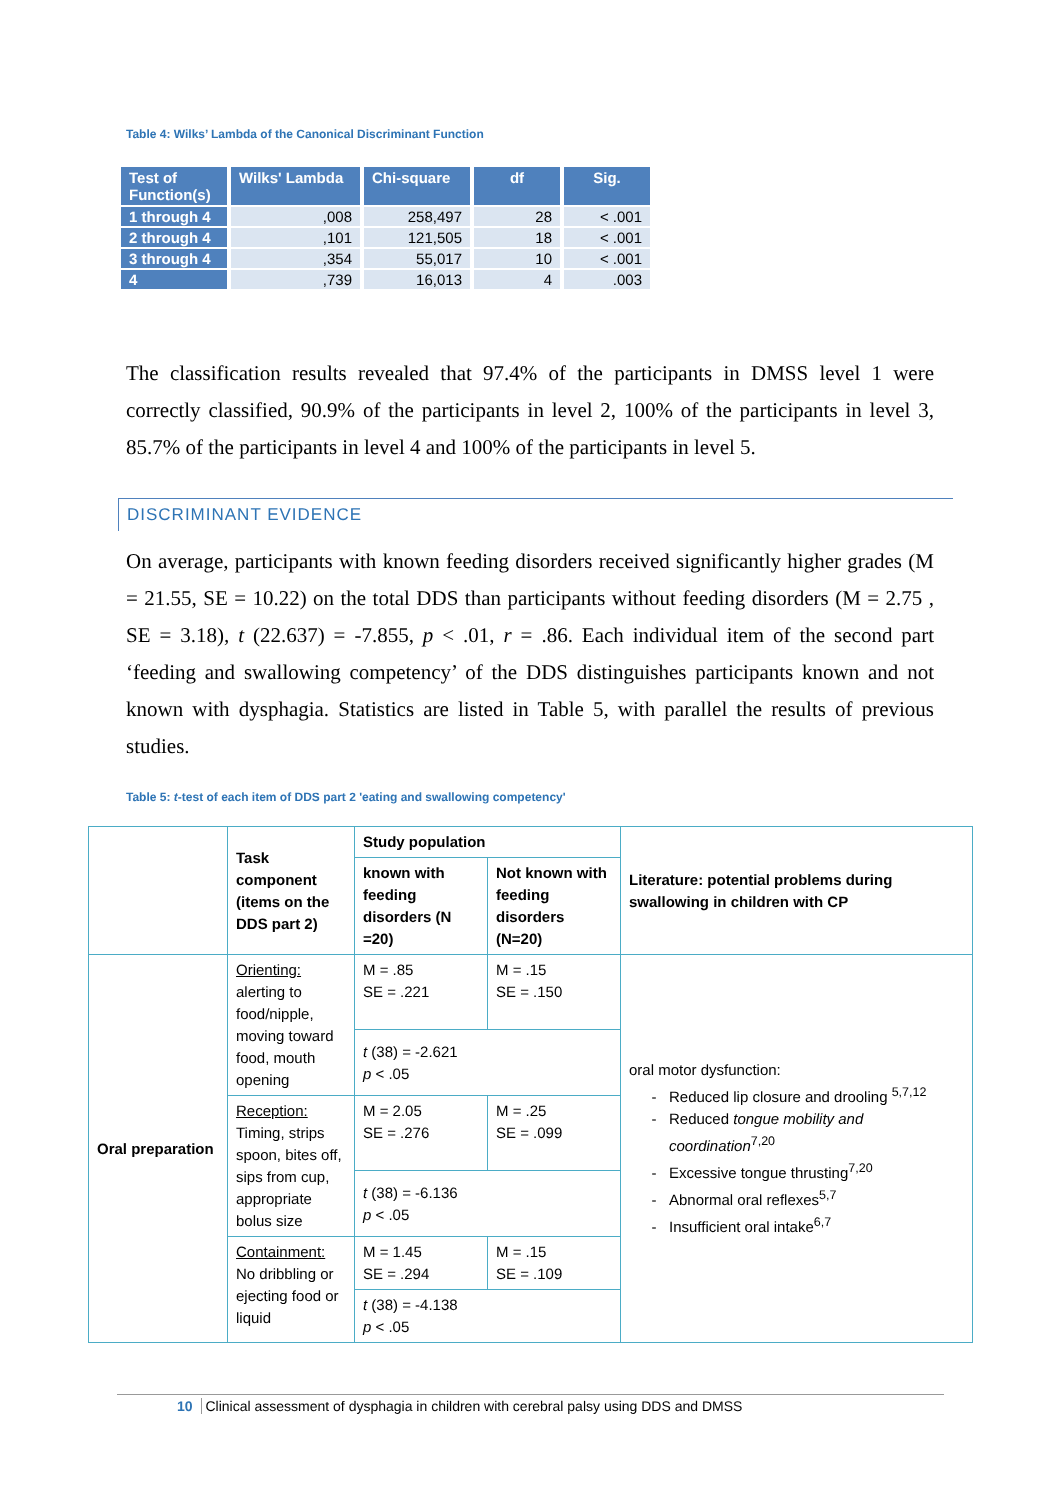Table 4: Wilks’ Lambda of the Canonical Discriminant Function
| Test of Function(s) | Wilks' Lambda | Chi-square | df | Sig. |
| --- | --- | --- | --- | --- |
| 1 through 4 | ,008 | 258,497 | 28 | < .001 |
| 2 through 4 | ,101 | 121,505 | 18 | < .001 |
| 3 through 4 | ,354 | 55,017 | 10 | < .001 |
| 4 | ,739 | 16,013 | 4 | .003 |
The classification results revealed that 97.4% of the participants in DMSS level 1 were correctly classified, 90.9% of the participants in level 2, 100% of the participants in level 3, 85.7% of the participants in level 4 and 100% of the participants in level 5.
DISCRIMINANT EVIDENCE
On average, participants with known feeding disorders received significantly higher grades (M = 21.55, SE = 10.22) on the total DDS than participants without feeding disorders (M = 2.75 , SE = 3.18), t (22.637) = -7.855, p < .01, r = .86. Each individual item of the second part ‘feeding and swallowing competency’ of the DDS distinguishes participants known and not known with dysphagia. Statistics are listed in Table 5, with parallel the results of previous studies.
Table 5: t-test of each item of DDS part 2 'eating and swallowing competency'
| | Task component (items on the DDS part 2) | Study population | | Literature: potential problems during swallowing in children with CP |
| | | known with feeding disorders (N =20) | Not known with feeding disorders (N=20) | |
| Oral preparation | Orienting: alerting to food/nipple, moving toward food, mouth opening | M = .85 SE = .221 | M = .15 SE = .150 | oral motor dysfunction: Reduced lip closure and drooling <sup>5,7,12</sup> Reduced tongue mobility and coordination<sup>7,20</sup> Excessive tongue thrusting<sup>7,20</sup> Abnormal oral reflexes<sup>5,7</sup> Insufficient oral intake<sup>6,7</sup> |
| | | t (38) = -2.621 p < .05 | | |
| | Reception: Timing, strips spoon, bites off, sips from cup, appropriate bolus size | M = 2.05 SE = .276 | M = .25 SE = .099 | |
| | | t (38) = -6.136 p < .05 | | |
| | Containment: No dribbling or ejecting food or liquid | M = 1.45 SE = .294 | M = .15 SE = .109 | |
| | | t (38) = -4.138 p < .05 | | |
10 Clinical assessment of dysphagia in children with cerebral palsy using DDS and DMSS